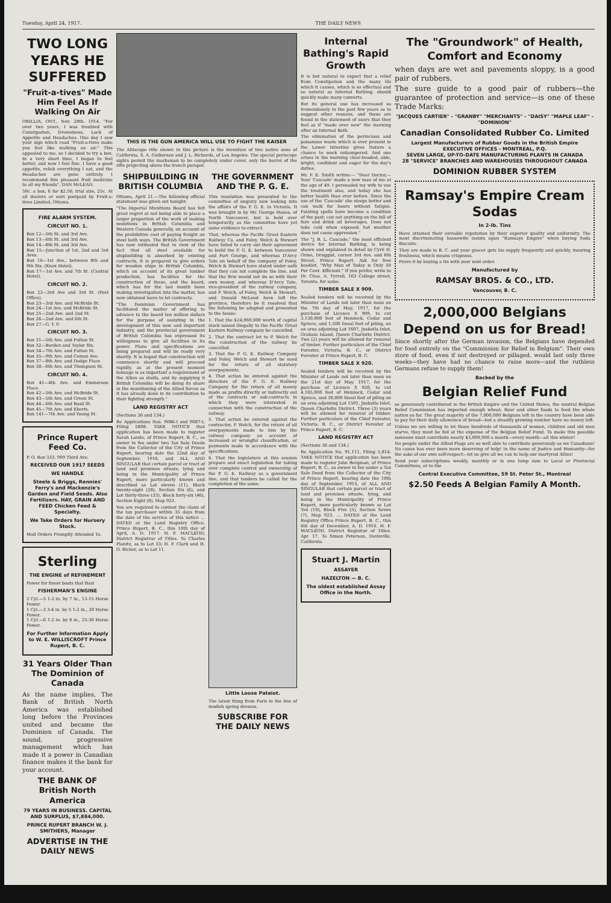Tuesday, April 24, 1917. THE DAILY NEWS
TWO LONG YEARS HE SUFFERED
"Fruit-a-tives" Made Him Feel As If Walking On Air
ORILLIA, ONT., Nov. 28th. 1914. "For over two years, I was troubled with Constipation, Drowsiness, Lack of Appetite and Headaches. One day I saw your sign which read "Fruit-a-tives make you feel like walking on air." This appealed to me, so I decided to try a box. In a very short time, I began to feel better, and now I feel fine. I have a good appetite, relish everything I eat, and the Headaches are gone entirely. I recommend this pleasant fruit medicine to all my friends". DAN McLEAN.
50c. a box, 6 for $2.50, trial size, 25c. At all dealers or sent postpaid by Fruit-a-tives Limited, Ottawa.
FIRE ALARM SYSTEM.
CIRCUIT NO. 1.
Box 12—5th St. and 3rd Ave.
Box 13—6th St. and 3rd Ave.
Box 14—8th St. and 3rd Ave.
Box 15—Junction of 1st, 2nd and 3rd Aves.
Box 16—1st Ave., between 8th and 9th Sts. (Knox Hotel).
Box 17—1st Ave. and 7th St. (Central Hotel).
CIRCUIT NO. 2.
Box 22—3rd Ave and 3rd St. (Post Office).
Box 23—3rd Ave. and McBride St.
Box 24—1st Ave. and McBride St.
Box 25—2nd Ave. and 2nd St.
Box 26—2nd Ave. and 6th St.
Box 27—G. T. P.
CIRCUIT NO. 3.
Box 31—5th Ave. and Fulton St.
Box 32—Borden and Taylor Sts.
Box 34—7th Ave. and Fulton St.
Box 35—9th Ave. and Comox Ave.
Box 37—8th Ave. and Dodge Place
Box 38—6th Ave. and Thompson St.
CIRCUIT NO. 4.
Box 41—4th Ave. and Emmerson Place.
Box 42—5th Ave. and McBride St.
Box 43—5th Ave. and Green St.
Box 44—6th Ave. and Basil St.
Box 45—7th Ave. and Eberts.
Box 141—7th Ave. and Young St.
Prince Rupert Feed Co.
P. O. Box 333. 909 Third Ave.
RECEIVED OUR 1917 SEEDS
WE HANDLE
Steele & Briggs, Rennies' Ferry's and Mackenzie's Garden and Field Seeds. Also Fertilizers. HAY, GRAIN AND FEED Chicken Feed & Specialty.
We Take Orders for Nursery Stock.
Mail Orders Promptly Attended To.
Sterling
THE ENGINE of REFINEMENT
Power for finest boats that float
FISHERMAN'S ENGINE
2 Cyl.—5 1-2 in. by 7 in., 12-15 Horse Power.
1 Cyl.—3 3-4 in. by 5 1-2 in., 20 Horse Power.
1 Cyl.—6 1-2 in. by 8 in., 25-30 Horse Power.
For Further Information Apply to W. E. WILLISCROFT Prince Rupert, B. C.
31 Years Older Than The Dominion of Canada
As the name implies, The Bank of British North America was established long before the Provinces united and became the Dominion of Canada. The sound, progressive management which has made it a power in Canadian finance makes it the bank for your account.
THE BANK OF British North America
79 YEARS IN BUSINESS. CAPITAL AND SURPLUS, $7,884,000.
PRINCE RUPERT BRANCH W. J. SMITHERS, Manager
ADVERTISE IN THE DAILY NEWS
THIS IS THE GUN AMERICA WILL USE TO FIGHT THE KAISER
The Altiscope rifle shown in this picture is the invention of two native sons of California, S. A. Guiberson and J. L. Richards, of Los Angeles. The special periscope sights permit the marksman to be completely under cover, only the barrel of the rifle projecting above the trench parapet.
SHIPBUILDING IN BRITISH COLUMBIA
Ottawa, April 21.—The following official statement was given out tonight:
"The Imperial Munitions Board has felt great regret at not being able to place a larger proportion of the work of making munitions in British Columbia and Western Canada generally, on account of the prohibitive cost of paying freight on steel both ways. The British Government has now intimated that in view of the fact that all steel available for shipbuilding is absorbed by existing contracts, it is prepared to give orders for wooden ships in British Columbia, which on account of its great lumber production, has facilities for the construction of these, and the board, which has for the last month been making investigation into the matter, has now obtained leave to let contracts.
"The Dominion Government has facilitated the matter of offering to advance to the board ten million dollars for the purpose of assisting in the development of this new and important industry, and the provincial government of British Columbia has expressed its willingness to give all facilities in its power. Plans and specifications are being prepared and will be ready very shortly. It is hoped that construction will commence shortly and will proceed rapidly, as at the present moment tonnage is as important a requirement of the Allies as shells, and by supplying it British Columbia will be doing its share in the munitioning of the Allied forces as it has already done in its contribution to their fighting strength."
LAND REGISTRY ACT
(Sections 36 and 134.)
Re Applications Nos. 9086-I and 9087-I, Filing 5808. TAKE NOTICE that application has been made to register Sarah Lando, of Prince Rupert, B. C., as owner in fee under two Tax Sale Deeds from the Collector of the City of Prince Rupert, bearing date the 22nd day of September, 1916, and ALL AND SINGULAR that certain parcel or tract of land and premises situate, lying and being in the Municipality of Prince Rupert, more particularly known and described as Lot eleven (11), Block twenty-eight (28), Section Six (6), and Lot thirty-three (33), Block forty-six (46), Section Eight (8), Map 923.
You are required to contest the claim of the tax purchaser within 35 days from the date of the service of this notice ... DATED at the Land Registry Office, Prince Rupert, B. C., this 10th day of April, A. D. 1917. H. F. MACLEOD, District Registrar of Titles. To Charles Planitz, as to Lot 33; H. F. Clark and H. O. Richer, as to Lot 11.
THE GOVERNMENT AND THE P. G. E.
This resolution was presented to the committee of enquiry now looking into the affairs of the P. G. E. in Victoria. It was brought in by Mr. George Hanes, of North Vancouver, but is held over temporarily, as the committee have yet some evidence to extract.
That, whereas the Pacific Great Eastern Railway Co. and Foley, Welch & Stewart have failed to carry out their agreement to build the P. G. E. between Vancouver and Fort George, and whereas D'Arcy Tate on behalf of the company of Foley, Welch & Stewart have stated under oath that they can not complete the line, and that the firm would not do so with their own money, and whereas D'Arcy Tate, vice-president of the railway company, and P. Welch, of Foley, Welch & Stewart, and Donald McLeod have left the province, therefore be it resolved that the following be adopted and presented to the house:
1. That the $24,960,000 worth of capital stock issued illegally to the Pacific Great Eastern Railway company be cancelled.
2. That the contract let to P. Welch for the construction of the railway be cancelled.
3. That the P. G. E. Railway Company and Foley, Welch and Stewart be sued for the return of all statutory overpayments.
4. That action be entered against the directors of the P. G. E. Railway Company for the return of all money made as profits directly or indirectly out of the contracts or sub-contracts in which they were interested in connection with the construction of the railway.
5. That action be entered against the contractor, P. Welch, for the return of all overpayments made to him by the railway company on account of increased or wrongful classification, or payments made in accordance with the specifications.
6. That the legislature at this session prepare and enact legislation for taking over complete control and ownership of the P. G. E. Railway as a government line, and that tenders be called for the completion of the same.
Little Loose Pateiot.
The latest thing from Paris in the line of modish spring dresses.
SUBSCRIBE FOR THE DAILY NEWS
Internal Bathing's Rapid Growth
It is but natural to expect that a relief from Constipation and the many ills which it causes, which is so effectual and so natural as Internal Bathing, should quickly make many converts.
But its general use has increased so tremendously in the past few years as to suggest other reasons, and these are found in the statement of users that they feel as if "made over new" the morning after an Internal Bath.
The elimination of the pernicious and poisonous waste which is ever present in the Lower Intestine gives Nature a chance to work unhampered. And one arises in the morning clear-headed, able, bright, confident and eager for the day's duties.
Mr. F. E. Smith writes:— "Dear Doctor,—Your 'Cascade' made a new man of me at the age of 49. I persuaded my wife to use the treatment also, and today she has better health than ever before. Since the use of the 'Cascade' she sleeps better and can walk for hours without fatigue. Fainting spells have become a condition of the past; can eat anything on the bill of fare and drink all beverages. Does not take cold when exposed; hot weather does not cause oppression."
The "J. B. L. Cascade," the most efficient device for Internal Bathing, is being shown and explained in detail by Cyril H. Orme, Druggist, corner 3rd Ave. and 6th Street, Prince Rupert. Ask for free booklet, "Why Man of Today is Only 50 Per Cent. Efficient." If you prefer, write to Dr. Chas. A. Tyrrell, 163 College street, Toronto, for same.
TIMBER SALE X 909.
Sealed tenders will be received by the Minister of Lands not later than noon on the 7th day of May, 1917, for the purchase of Licence X 909, to cut 3,130,000 feet of Hemlock, Cedar and Spruce, and 1,500 lineal feet of piling, on an area adjoining Lot 1607, Juskatla Inlet, Graham Island, Queen Charlotte District. Two (2) years will be allowed for removal of timber. Further particulars of the Chief Forester, Victoria, B. C., or District Forester at Prince Rupert, B. C.
TIMBER SALE X 920.
Sealed tenders will be received by the Minister of Lands not later than noon on the 21st day of May, 1917, for the purchase of Licence X 920, to cut 4,165,000 feet of Hemlock, Cedar and Spruce, and 30,000 lineal feet of piling on an area adjoining Lot 1501, Juskatla Inlet, Queen Charlotte District. Three (3) years will be allowed for removal of timber. Further particulars of the Chief Forester, Victoria, B. C., or District Forester at Prince Rupert, B. C.
LAND REGISTRY ACT
(Sections 36 and 134.)
Re Application No. 91,111, Filing 5,814. TAKE NOTICE that application has been made to register John Bergman, of Prince Rupert, B. C., as owner in fee under a Tax Sale Deed from the Collector of the City of Prince Rupert, bearing date the 10th day of September, 1915, of ALL AND SINGULAR that certain parcel or tract of land and premises situate, lying, and being in the Municipality of Prince Rupert, more particularly known as Lot Ten (10), Block Five (5), Section Seven (7), Map 923. ... DATED at the Land Registry Office Prince Rupert, B. C., this 6th day of December, A. D. 1916. H. F. MACLEOD, District Registrar of Titles. Apr. 17. To Simon Peterson, Davisville, California.
Stuart J. Martin
ASSAYER
HAZELTON — B. C.
The oldest established Assay Office in the North.
The "Groundwork" of Health, Comfort and Economy
when days are wet and pavements sloppy, is a good pair of rubbers.
The sure guide to a good pair of rubbers—the guarantee of protection and service—is one of these Trade Marks:
"JACQUES CARTIER" - "GRANBY" "MERCHANTS" - "DAISY" "MAPLE LEAF" - "DOMINION"
Canadian Consolidated Rubber Co. Limited
Largest Manufacturers of Rubber Goods in the British Empire
EXECUTIVE OFFICES - MONTREAL, P.Q.
SEVEN LARGE, UP-TO-DATE MANUFACTURING PLANTS IN CANADA
28 "SERVICE" BRANCHES AND WAREHOUSES THROUGHOUT CANADA
DOMINION RUBBER SYSTEM
Ramsay's Empire Cream Sodas
In 2-lb. Tins
Have attained their enviable reputation by their superior quality and uniformity. The most discriminating housewife insists upon "Ramsays Empire" when buying Soda Biscuits.
They are made in B. C. and your grocer gets his supply frequently and quickly, insuring freshness, which means crispness.
Prove it by buying a tin with your next order.
Manufactured by
RAMSAY BROS. & CO., LTD.
Vancouver, B. C.
2,000,000 Belgians Depend on us for Bread!
Since shortly after the German invasion, the Belgians have depended for food entirely on the "Commission for Relief in Belgium". Their own store of food, even if not destroyed or pillaged, would last only three weeks—they have had no chance to raise more—and the ruthless Germans refuse to supply them!
Backed by the
Belgian Relief Fund
so generously contributed in the British Empire and the United States, the neutral Belgian Relief Commission has imported enough wheat, flour and other foods to feed the whole nation so far. The great majority of the 7,000,000 Belgians left in the country have been able to pay for their daily allowance of bread—but a steadily growing number have no money left.
Unless we are willing to let these hundreds of thousands of women, children and old men starve, they must be fed at the expense of the Belgian Relief Fund. To make this possible someone must contribute nearly $3,000,000 a month—every month—all this winter!
No people under the Allied Flags are so well able to contribute generously as we Canadians! No cause has ever been more deserving of help! In the name of Justice and Humanity—for the sake of our own self-respect—let us give all we can to help our martyred Allies!
Send your subscriptions weekly, monthly or in one lump sum to Local or Provincial Committees, or to the
Central Executive Committee, 59 St. Peter St., Montreal
$2.50 Feeds A Belgian Family A Month.